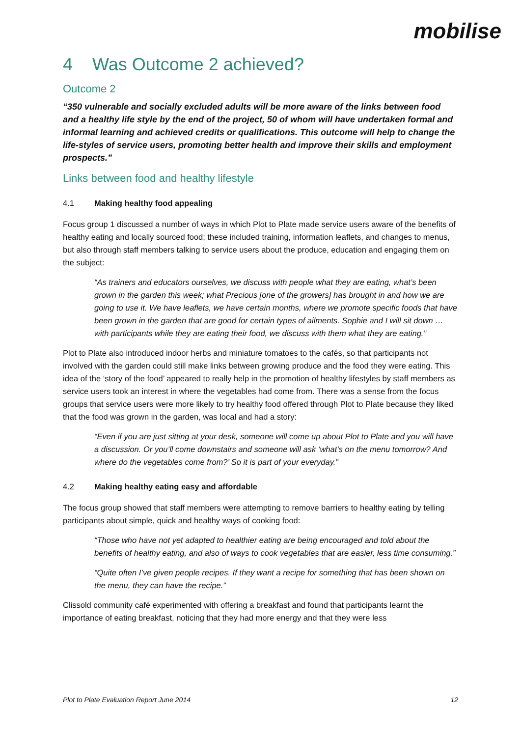mobilise
4 Was Outcome 2 achieved?
Outcome 2
“350 vulnerable and socially excluded adults will be more aware of the links between food and a healthy life style by the end of the project, 50 of whom will have undertaken formal and informal learning and achieved credits or qualifications. This outcome will help to change the life-styles of service users, promoting better health and improve their skills and employment prospects.”
Links between food and healthy lifestyle
4.1 Making healthy food appealing
Focus group 1 discussed a number of ways in which Plot to Plate made service users aware of the benefits of healthy eating and locally sourced food; these included training, information leaflets, and changes to menus, but also through staff members talking to service users about the produce, education and engaging them on the subject:
“As trainers and educators ourselves, we discuss with people what they are eating, what’s been grown in the garden this week; what Precious [one of the growers] has brought in and how we are going to use it. We have leaflets, we have certain months, where we promote specific foods that have been grown in the garden that are good for certain types of ailments. Sophie and I will sit down … with participants while they are eating their food, we discuss with them what they are eating.”
Plot to Plate also introduced indoor herbs and miniature tomatoes to the cafés, so that participants not involved with the garden could still make links between growing produce and the food they were eating. This idea of the ‘story of the food’ appeared to really help in the promotion of healthy lifestyles by staff members as service users took an interest in where the vegetables had come from. There was a sense from the focus groups that service users were more likely to try healthy food offered through Plot to Plate because they liked that the food was grown in the garden, was local and had a story:
“Even if you are just sitting at your desk, someone will come up about Plot to Plate and you will have a discussion. Or you’ll come downstairs and someone will ask ‘what’s on the menu tomorrow? And where do the vegetables come from?’ So it is part of your everyday.”
4.2 Making healthy eating easy and affordable
The focus group showed that staff members were attempting to remove barriers to healthy eating by telling participants about simple, quick and healthy ways of cooking food:
“Those who have not yet adapted to healthier eating are being encouraged and told about the benefits of healthy eating, and also of ways to cook vegetables that are easier, less time consuming.”
“Quite often I’ve given people recipes. If they want a recipe for something that has been shown on the menu, they can have the recipe.”
Clissold community café experimented with offering a breakfast and found that participants learnt the importance of eating breakfast, noticing that they had more energy and that they were less
Plot to Plate Evaluation Report June 2014 12